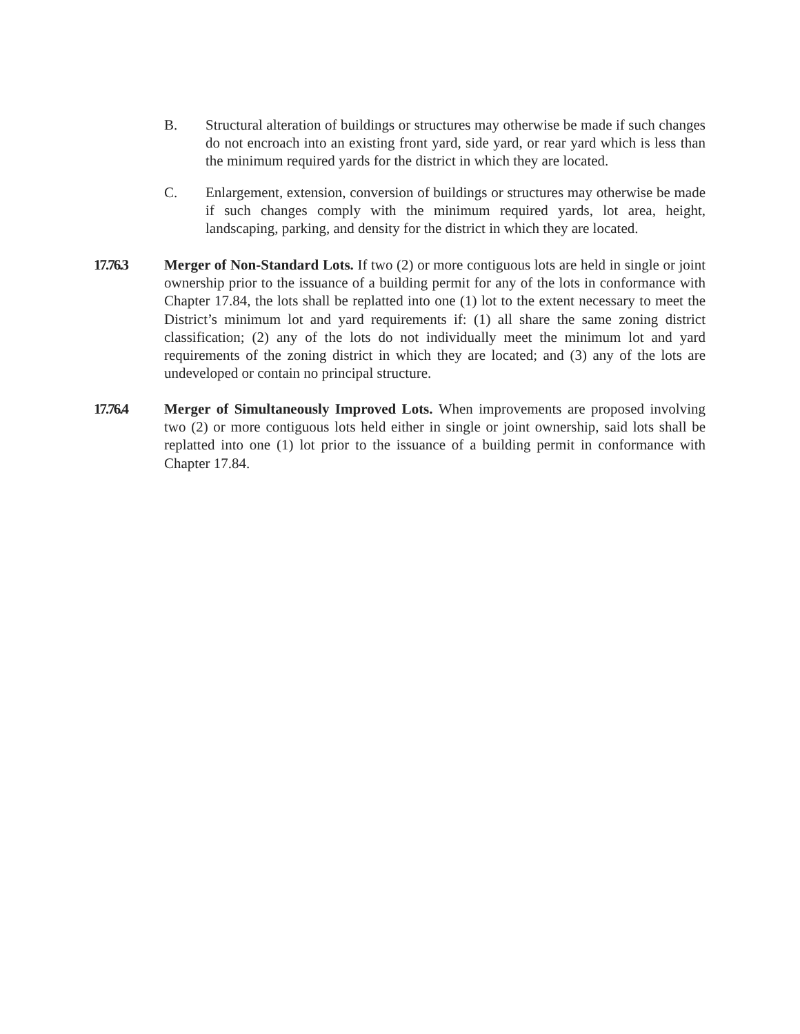B. Structural alteration of buildings or structures may otherwise be made if such changes do not encroach into an existing front yard, side yard, or rear yard which is less than the minimum required yards for the district in which they are located.
C. Enlargement, extension, conversion of buildings or structures may otherwise be made if such changes comply with the minimum required yards, lot area, height, landscaping, parking, and density for the district in which they are located.
17.76.3 Merger of Non-Standard Lots. If two (2) or more contiguous lots are held in single or joint ownership prior to the issuance of a building permit for any of the lots in conformance with Chapter 17.84, the lots shall be replatted into one (1) lot to the extent necessary to meet the District’s minimum lot and yard requirements if: (1) all share the same zoning district classification; (2) any of the lots do not individually meet the minimum lot and yard requirements of the zoning district in which they are located; and (3) any of the lots are undeveloped or contain no principal structure.
17.76.4 Merger of Simultaneously Improved Lots. When improvements are proposed involving two (2) or more contiguous lots held either in single or joint ownership, said lots shall be replatted into one (1) lot prior to the issuance of a building permit in conformance with Chapter 17.84.